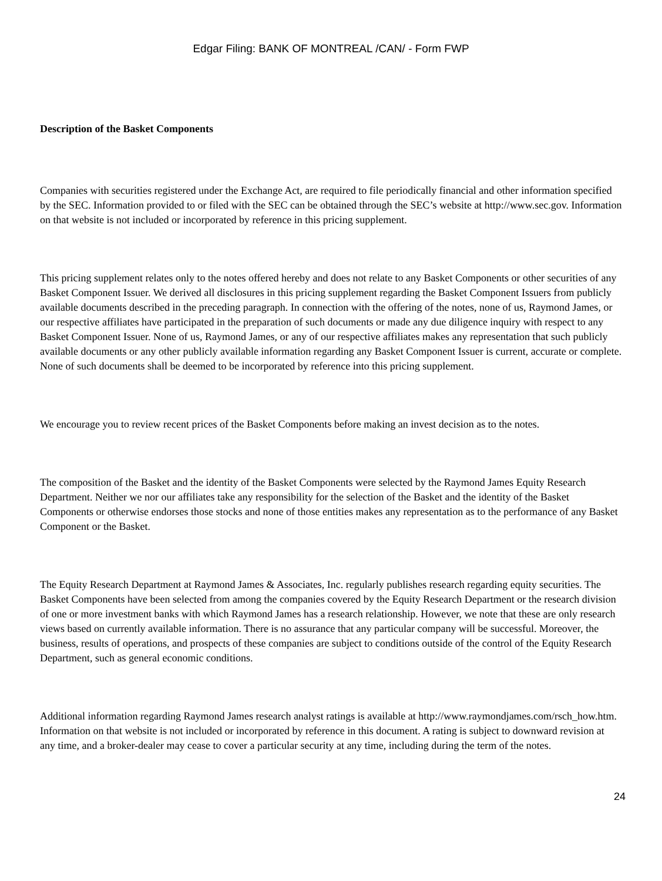Edgar Filing: BANK OF MONTREAL /CAN/ - Form FWP
Description of the Basket Components
Companies with securities registered under the Exchange Act, are required to file periodically financial and other information specified by the SEC. Information provided to or filed with the SEC can be obtained through the SEC’s website at http://www.sec.gov. Information on that website is not included or incorporated by reference in this pricing supplement.
This pricing supplement relates only to the notes offered hereby and does not relate to any Basket Components or other securities of any Basket Component Issuer. We derived all disclosures in this pricing supplement regarding the Basket Component Issuers from publicly available documents described in the preceding paragraph. In connection with the offering of the notes, none of us, Raymond James, or our respective affiliates have participated in the preparation of such documents or made any due diligence inquiry with respect to any Basket Component Issuer. None of us, Raymond James, or any of our respective affiliates makes any representation that such publicly available documents or any other publicly available information regarding any Basket Component Issuer is current, accurate or complete. None of such documents shall be deemed to be incorporated by reference into this pricing supplement.
We encourage you to review recent prices of the Basket Components before making an invest decision as to the notes.
The composition of the Basket and the identity of the Basket Components were selected by the Raymond James Equity Research Department. Neither we nor our affiliates take any responsibility for the selection of the Basket and the identity of the Basket Components or otherwise endorses those stocks and none of those entities makes any representation as to the performance of any Basket Component or the Basket.
The Equity Research Department at Raymond James & Associates, Inc. regularly publishes research regarding equity securities. The Basket Components have been selected from among the companies covered by the Equity Research Department or the research division of one or more investment banks with which Raymond James has a research relationship. However, we note that these are only research views based on currently available information. There is no assurance that any particular company will be successful. Moreover, the business, results of operations, and prospects of these companies are subject to conditions outside of the control of the Equity Research Department, such as general economic conditions.
Additional information regarding Raymond James research analyst ratings is available at http://www.raymondjames.com/rsch_how.htm. Information on that website is not included or incorporated by reference in this document. A rating is subject to downward revision at any time, and a broker-dealer may cease to cover a particular security at any time, including during the term of the notes.
24